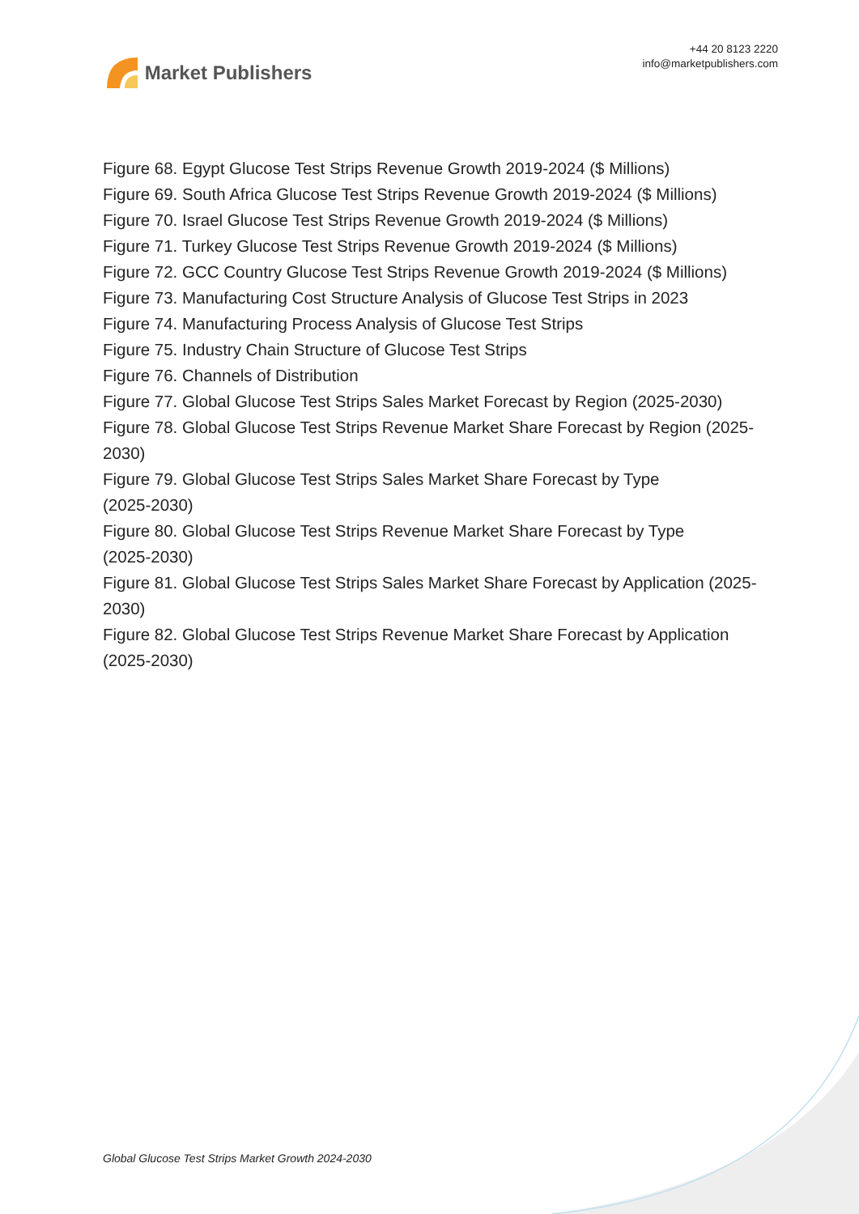Market Publishers
+44 20 8123 2220
info@marketpublishers.com
Figure 68. Egypt Glucose Test Strips Revenue Growth 2019-2024 ($ Millions)
Figure 69. South Africa Glucose Test Strips Revenue Growth 2019-2024 ($ Millions)
Figure 70. Israel Glucose Test Strips Revenue Growth 2019-2024 ($ Millions)
Figure 71. Turkey Glucose Test Strips Revenue Growth 2019-2024 ($ Millions)
Figure 72. GCC Country Glucose Test Strips Revenue Growth 2019-2024 ($ Millions)
Figure 73. Manufacturing Cost Structure Analysis of Glucose Test Strips in 2023
Figure 74. Manufacturing Process Analysis of Glucose Test Strips
Figure 75. Industry Chain Structure of Glucose Test Strips
Figure 76. Channels of Distribution
Figure 77. Global Glucose Test Strips Sales Market Forecast by Region (2025-2030)
Figure 78. Global Glucose Test Strips Revenue Market Share Forecast by Region (2025-2030)
Figure 79. Global Glucose Test Strips Sales Market Share Forecast by Type
(2025-2030)
Figure 80. Global Glucose Test Strips Revenue Market Share Forecast by Type
(2025-2030)
Figure 81. Global Glucose Test Strips Sales Market Share Forecast by Application (2025-2030)
Figure 82. Global Glucose Test Strips Revenue Market Share Forecast by Application (2025-2030)
Global Glucose Test Strips Market Growth 2024-2030